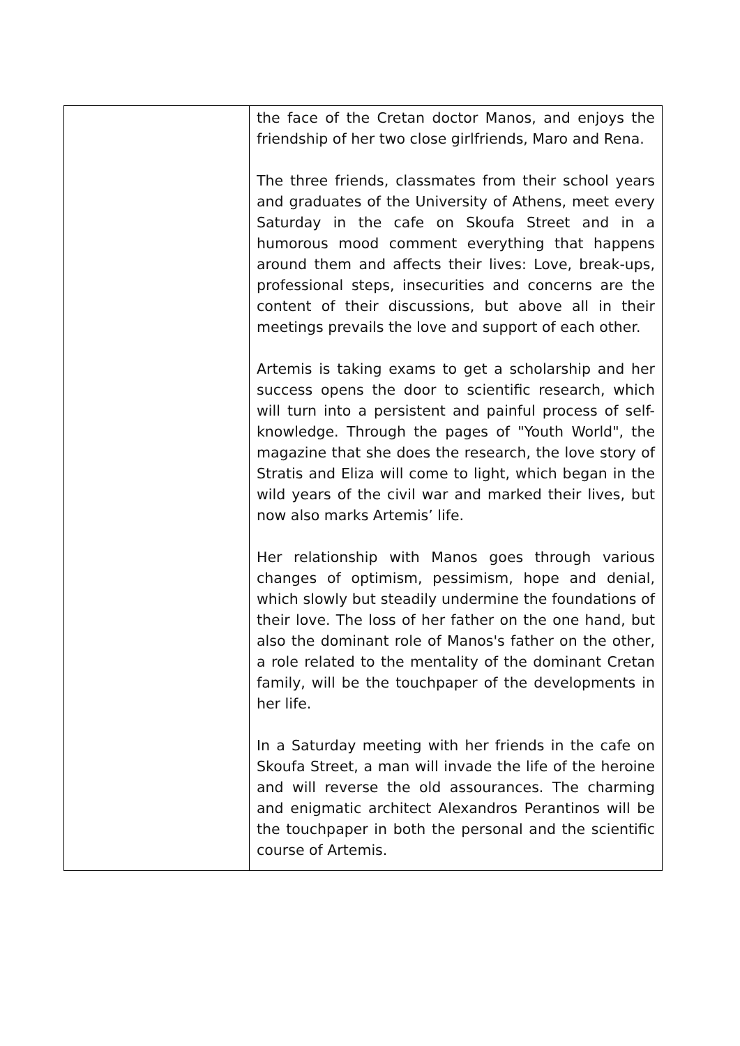| | the face of the Cretan doctor Manos, and enjoys the friendship of her two close girlfriends, Maro and Rena. The three friends, classmates from their school years and graduates of the University of Athens, meet every Saturday in the cafe on Skoufa Street and in a humorous mood comment everything that happens around them and affects their lives: Love, break-ups, professional steps, insecurities and concerns are the content of their discussions, but above all in their meetings prevails the love and support of each other. Artemis is taking exams to get a scholarship and her success opens the door to scientific research, which will turn into a persistent and painful process of self-knowledge. Through the pages of "Youth World", the magazine that she does the research, the love story of Stratis and Eliza will come to light, which began in the wild years of the civil war and marked their lives, but now also marks Artemis’ life. Her relationship with Manos goes through various changes of optimism, pessimism, hope and denial, which slowly but steadily undermine the foundations of their love. The loss of her father on the one hand, but also the dominant role of Manos's father on the other, a role related to the mentality of the dominant Cretan family, will be the touchpaper of the developments in her life. In a Saturday meeting with her friends in the cafe on Skoufa Street, a man will invade the life of the heroine and will reverse the old assourances. The charming and enigmatic architect Alexandros Perantinos will be the touchpaper in both the personal and the scientific course of Artemis. |